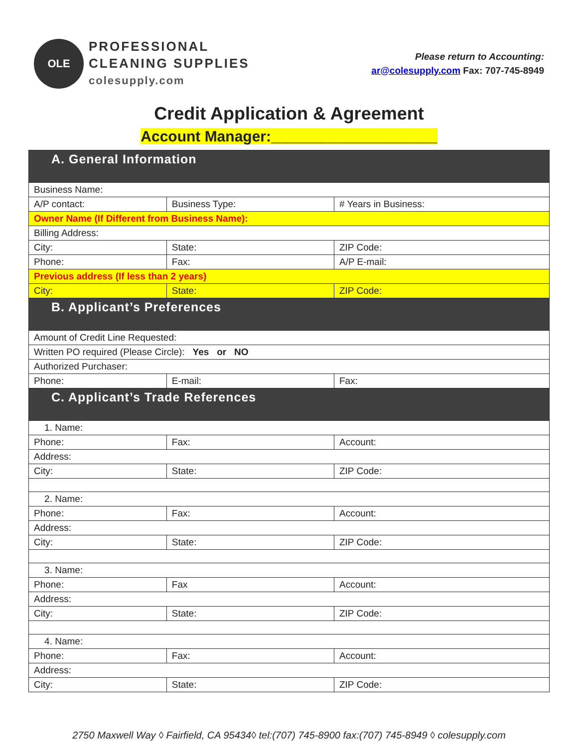OLE
PROFESSIONAL
CLEANING SUPPLIES
colesupply.com
Please return to Accounting:
ar@colesupply.com Fax: 707-745-8949
Credit Application & Agreement
Account Manager:____________________
| A. General Information | | | |
| Business Name: | | | |
| A/P contact: | Business Type: | | # Years in Business: |
| Owner Name (If Different from Business Name): | | | |
| Billing Address: | | | |
| City: | State: | | ZIP Code: |
| Phone: | Fax: | A/P E-mail: | |
| Previous address (If less than 2 years) | | | |
| City: | State: | | ZIP Code: |
| B. Applicant’s Preferences | | | |
| Amount of Credit Line Requested: | | | |
| Written PO required (Please Circle): Yes or NO | | | |
| Authorized Purchaser: | | | |
| Phone: | E-mail: | | Fax: |
| C. Applicant’s Trade References | | | |
| 1. Name: | | | |
| Phone: | Fax: | | Account: |
| Address: | | | |
| City: | State: | | ZIP Code: |
| 2. Name: | | | |
| Phone: | Fax: | | Account: |
| Address: | | | |
| City: | State: | | ZIP Code: |
| 3. Name: | | | |
| Phone: | Fax | | Account: |
| Address: | | | |
| City: | State: | | ZIP Code: |
| 4. Name: | | | |
| Phone: | Fax: | | Account: |
| Address: | | | |
| City: | State: | | ZIP Code: |
2750 Maxwell Way ◊ Fairfield, CA 95434◊ tel:(707) 745-8900 fax:(707) 745-8949 ◊ colesupply.com